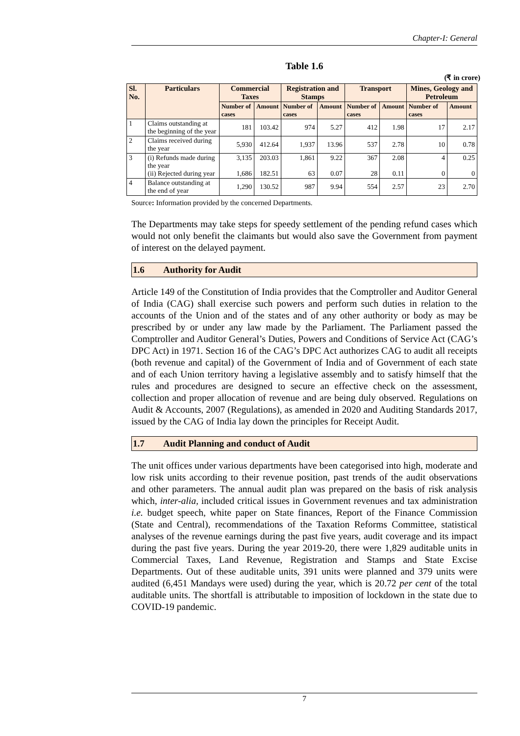Chapter-I: General
Table 1.6
(₹ in crore)
| Sl. No. | Particulars | Commercial Taxes | | Registration and Stamps | | Transport | | Mines, Geology and Petroleum | |
| --- | --- | --- | --- | --- | --- | --- | --- | --- | --- |
| | | Number of cases | Amount | Number of cases | Amount | Number of cases | Amount | Number of cases | Amount |
| 1 | Claims outstanding at the beginning of the year | 181 | 103.42 | 974 | 5.27 | 412 | 1.98 | 17 | 2.17 |
| 2 | Claims received during the year | 5,930 | 412.64 | 1,937 | 13.96 | 537 | 2.78 | 10 | 0.78 |
| 3 | (i) Refunds made during the year (ii) Rejected during year | 3,135 1,686 | 203.03 182.51 | 1,861 63 | 9.22 0.07 | 367 28 | 2.08 0.11 | 4 0 | 0.25 0 |
| 4 | Balance outstanding at the end of year | 1,290 | 130.52 | 987 | 9.94 | 554 | 2.57 | 23 | 2.70 |
Source: Information provided by the concerned Departments.
The Departments may take steps for speedy settlement of the pending refund cases which would not only benefit the claimants but would also save the Government from payment of interest on the delayed payment.
1.6 Authority for Audit
Article 149 of the Constitution of India provides that the Comptroller and Auditor General of India (CAG) shall exercise such powers and perform such duties in relation to the accounts of the Union and of the states and of any other authority or body as may be prescribed by or under any law made by the Parliament. The Parliament passed the Comptroller and Auditor General’s Duties, Powers and Conditions of Service Act (CAG’s DPC Act) in 1971. Section 16 of the CAG’s DPC Act authorizes CAG to audit all receipts (both revenue and capital) of the Government of India and of Government of each state and of each Union territory having a legislative assembly and to satisfy himself that the rules and procedures are designed to secure an effective check on the assessment, collection and proper allocation of revenue and are being duly observed. Regulations on Audit & Accounts, 2007 (Regulations), as amended in 2020 and Auditing Standards 2017, issued by the CAG of India lay down the principles for Receipt Audit.
1.7 Audit Planning and conduct of Audit
The unit offices under various departments have been categorised into high, moderate and low risk units according to their revenue position, past trends of the audit observations and other parameters. The annual audit plan was prepared on the basis of risk analysis which, inter-alia, included critical issues in Government revenues and tax administration i.e. budget speech, white paper on State finances, Report of the Finance Commission (State and Central), recommendations of the Taxation Reforms Committee, statistical analyses of the revenue earnings during the past five years, audit coverage and its impact during the past five years. During the year 2019-20, there were 1,829 auditable units in Commercial Taxes, Land Revenue, Registration and Stamps and State Excise Departments. Out of these auditable units, 391 units were planned and 379 units were audited (6,451 Mandays were used) during the year, which is 20.72 per cent of the total auditable units. The shortfall is attributable to imposition of lockdown in the state due to COVID-19 pandemic.
7